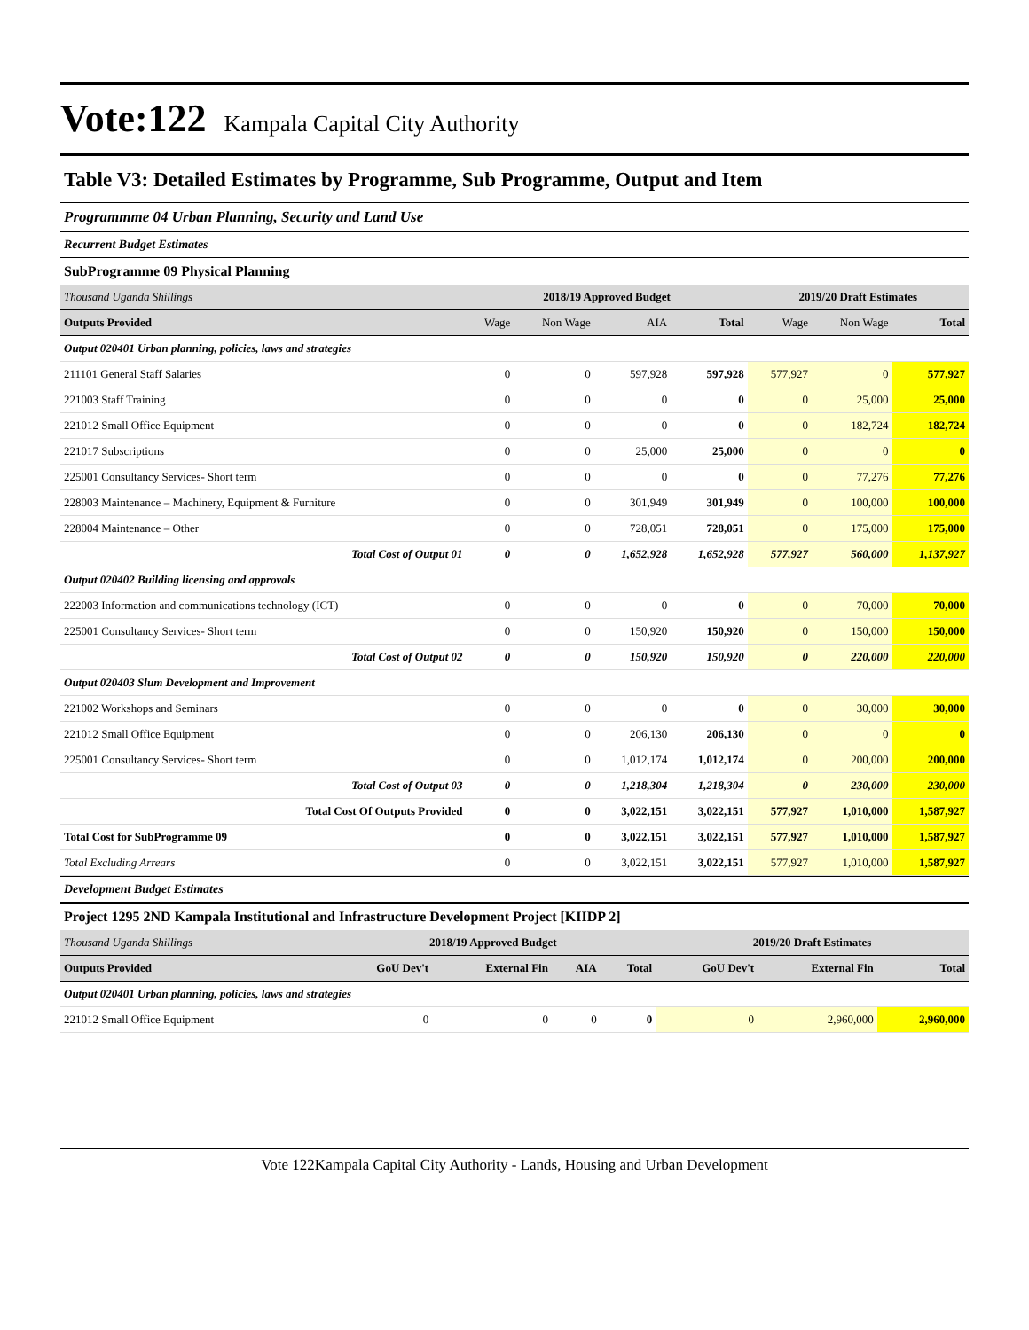Vote:122 Kampala Capital City Authority
Table V3: Detailed Estimates by Programme, Sub Programme, Output and Item
Programmme 04 Urban Planning, Security and Land Use
Recurrent Budget Estimates
SubProgramme 09 Physical Planning
| Thousand Uganda Shillings | 2018/19 Approved Budget | | | | 2019/20 Draft Estimates | | |
| Outputs Provided | Wage | Non Wage | AIA | Total | Wage | Non Wage | Total |
| Output 020401 Urban planning, policies, laws and strategies | | | | | | | |
| 211101 General Staff Salaries | 0 | 0 | 597,928 | 597,928 | 577,927 | 0 | 577,927 |
| 221003 Staff Training | 0 | 0 | 0 | 0 | 0 | 25,000 | 25,000 |
| 221012 Small Office Equipment | 0 | 0 | 0 | 0 | 0 | 182,724 | 182,724 |
| 221017 Subscriptions | 0 | 0 | 25,000 | 25,000 | 0 | 0 | 0 |
| 225001 Consultancy Services- Short term | 0 | 0 | 0 | 0 | 0 | 77,276 | 77,276 |
| 228003 Maintenance – Machinery, Equipment & Furniture | 0 | 0 | 301,949 | 301,949 | 0 | 100,000 | 100,000 |
| 228004 Maintenance – Other | 0 | 0 | 728,051 | 728,051 | 0 | 175,000 | 175,000 |
| Total Cost of Output 01 | 0 | 0 | 1,652,928 | 1,652,928 | 577,927 | 560,000 | 1,137,927 |
| Output 020402 Building licensing and approvals | | | | | | | |
| 222003 Information and communications technology (ICT) | 0 | 0 | 0 | 0 | 0 | 70,000 | 70,000 |
| 225001 Consultancy Services- Short term | 0 | 0 | 150,920 | 150,920 | 0 | 150,000 | 150,000 |
| Total Cost of Output 02 | 0 | 0 | 150,920 | 150,920 | 0 | 220,000 | 220,000 |
| Output 020403 Slum Development and Improvement | | | | | | | |
| 221002 Workshops and Seminars | 0 | 0 | 0 | 0 | 0 | 30,000 | 30,000 |
| 221012 Small Office Equipment | 0 | 0 | 206,130 | 206,130 | 0 | 0 | 0 |
| 225001 Consultancy Services- Short term | 0 | 0 | 1,012,174 | 1,012,174 | 0 | 200,000 | 200,000 |
| Total Cost of Output 03 | 0 | 0 | 1,218,304 | 1,218,304 | 0 | 230,000 | 230,000 |
| Total Cost Of Outputs Provided | 0 | 0 | 3,022,151 | 3,022,151 | 577,927 | 1,010,000 | 1,587,927 |
| Total Cost for SubProgramme 09 | 0 | 0 | 3,022,151 | 3,022,151 | 577,927 | 1,010,000 | 1,587,927 |
| Total Excluding Arrears | 0 | 0 | 3,022,151 | 3,022,151 | 577,927 | 1,010,000 | 1,587,927 |
Development Budget Estimates
Project 1295 2ND Kampala Institutional and Infrastructure Development Project [KIIDP 2]
| Thousand Uganda Shillings | 2018/19 Approved Budget | | | | 2019/20 Draft Estimates | | |
| Outputs Provided | GoU Dev't | External Fin | AIA | Total | GoU Dev't | External Fin | Total |
| Output 020401 Urban planning, policies, laws and strategies | | | | | | | |
| 221012 Small Office Equipment | 0 | 0 | 0 | 0 | 0 | 2,960,000 | 2,960,000 |
Vote 122Kampala Capital City Authority - Lands, Housing and Urban Development